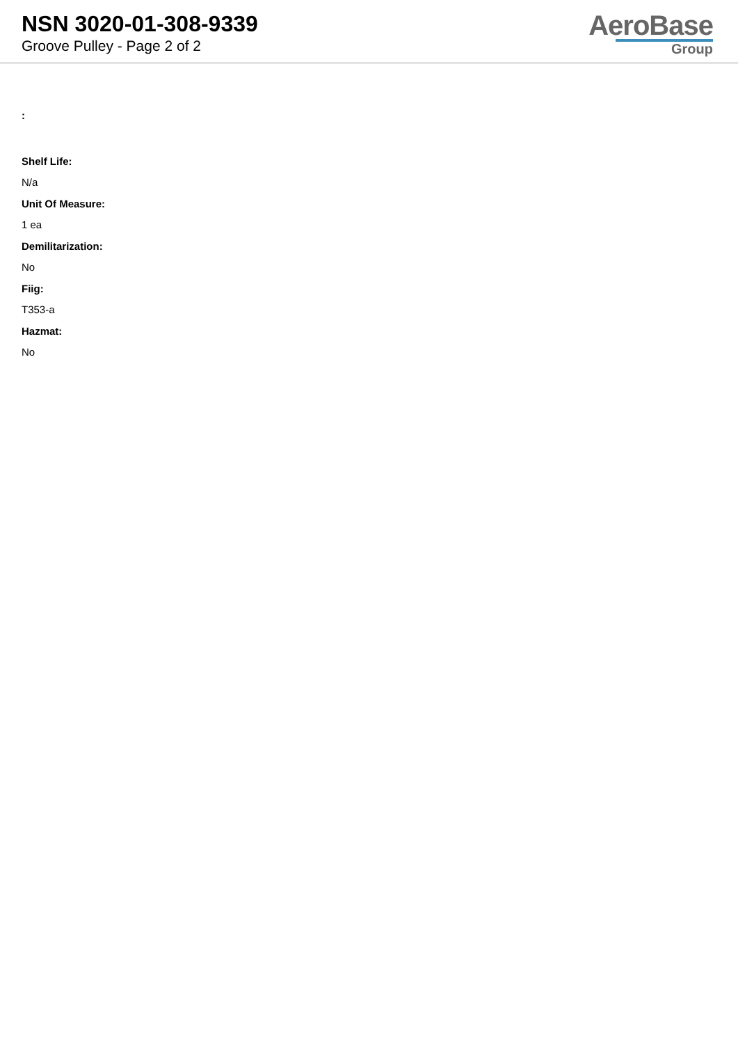NSN 3020-01-308-9339
Groove Pulley - Page 2 of 2
AeroBase
Group
:
Shelf Life:
N/a
Unit Of Measure:
1 ea
Demilitarization:
No
Fiig:
T353-a
Hazmat:
No